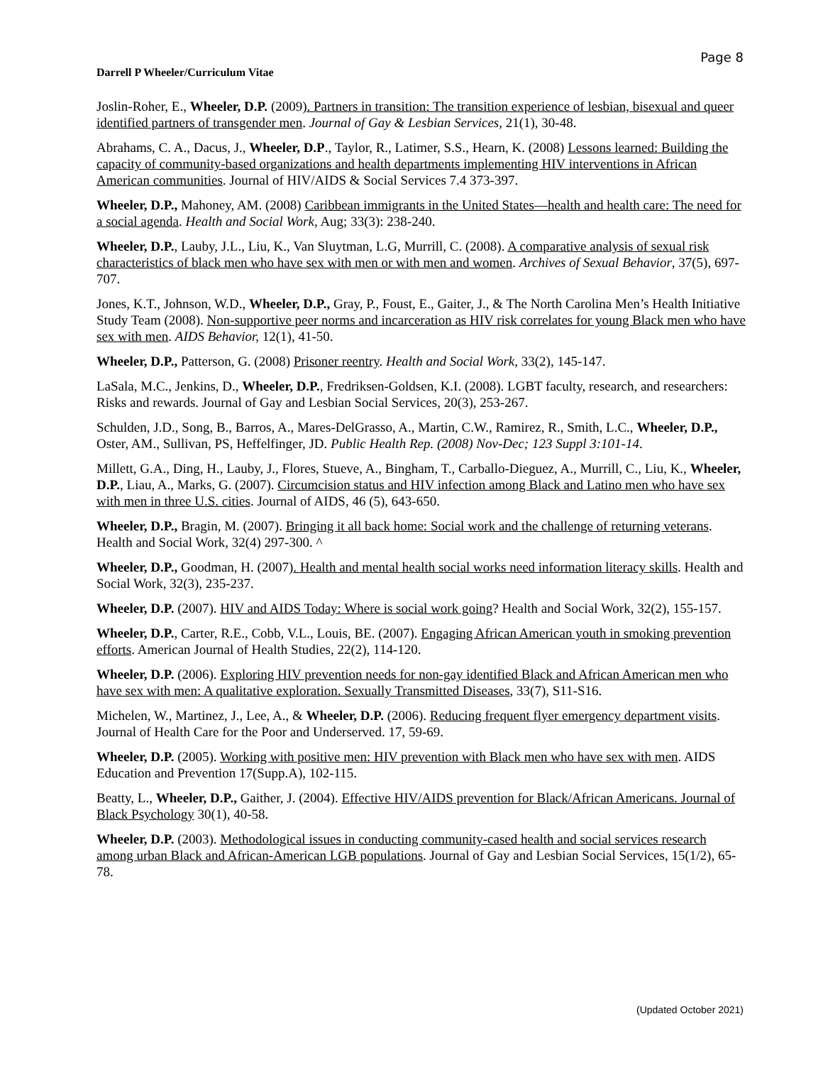Page 8
Darrell P Wheeler/Curriculum Vitae
Joslin-Roher, E., Wheeler, D.P. (2009). Partners in transition: The transition experience of lesbian, bisexual and queer identified partners of transgender men. Journal of Gay & Lesbian Services, 21(1), 30-48.
Abrahams, C. A., Dacus, J., Wheeler, D.P., Taylor, R., Latimer, S.S., Hearn, K. (2008) Lessons learned: Building the capacity of community-based organizations and health departments implementing HIV interventions in African American communities. Journal of HIV/AIDS & Social Services 7.4 373-397.
Wheeler, D.P., Mahoney, AM. (2008) Caribbean immigrants in the United States—health and health care: The need for a social agenda. Health and Social Work, Aug; 33(3): 238-240.
Wheeler, D.P., Lauby, J.L., Liu, K., Van Sluytman, L.G, Murrill, C. (2008). A comparative analysis of sexual risk characteristics of black men who have sex with men or with men and women. Archives of Sexual Behavior, 37(5), 697-707.
Jones, K.T., Johnson, W.D., Wheeler, D.P., Gray, P., Foust, E., Gaiter, J., & The North Carolina Men’s Health Initiative Study Team (2008). Non-supportive peer norms and incarceration as HIV risk correlates for young Black men who have sex with men. AIDS Behavior, 12(1), 41-50.
Wheeler, D.P., Patterson, G. (2008) Prisoner reentry. Health and Social Work, 33(2), 145-147.
LaSala, M.C., Jenkins, D., Wheeler, D.P., Fredriksen-Goldsen, K.I. (2008). LGBT faculty, research, and researchers: Risks and rewards. Journal of Gay and Lesbian Social Services, 20(3), 253-267.
Schulden, J.D., Song, B., Barros, A., Mares-DelGrasso, A., Martin, C.W., Ramirez, R., Smith, L.C., Wheeler, D.P., Oster, AM., Sullivan, PS, Heffelfinger, JD. Public Health Rep. (2008) Nov-Dec; 123 Suppl 3:101-14.
Millett, G.A., Ding, H., Lauby, J., Flores, Stueve, A., Bingham, T., Carballo-Dieguez, A., Murrill, C., Liu, K., Wheeler, D.P., Liau, A., Marks, G. (2007). Circumcision status and HIV infection among Black and Latino men who have sex with men in three U.S. cities. Journal of AIDS, 46 (5), 643-650.
Wheeler, D.P., Bragin, M. (2007). Bringing it all back home: Social work and the challenge of returning veterans. Health and Social Work, 32(4) 297-300. ^
Wheeler, D.P., Goodman, H. (2007). Health and mental health social works need information literacy skills. Health and Social Work, 32(3), 235-237.
Wheeler, D.P. (2007). HIV and AIDS Today: Where is social work going? Health and Social Work, 32(2), 155-157.
Wheeler, D.P., Carter, R.E., Cobb, V.L., Louis, BE. (2007). Engaging African American youth in smoking prevention efforts. American Journal of Health Studies, 22(2), 114-120.
Wheeler, D.P. (2006). Exploring HIV prevention needs for non-gay identified Black and African American men who have sex with men: A qualitative exploration. Sexually Transmitted Diseases, 33(7), S11-S16.
Michelen, W., Martinez, J., Lee, A., & Wheeler, D.P. (2006). Reducing frequent flyer emergency department visits. Journal of Health Care for the Poor and Underserved. 17, 59-69.
Wheeler, D.P. (2005). Working with positive men: HIV prevention with Black men who have sex with men. AIDS Education and Prevention 17(Supp.A), 102-115.
Beatty, L., Wheeler, D.P., Gaither, J. (2004). Effective HIV/AIDS prevention for Black/African Americans. Journal of Black Psychology 30(1), 40-58.
Wheeler, D.P. (2003). Methodological issues in conducting community-cased health and social services research among urban Black and African-American LGB populations. Journal of Gay and Lesbian Social Services, 15(1/2), 65-78.
(Updated October 2021)